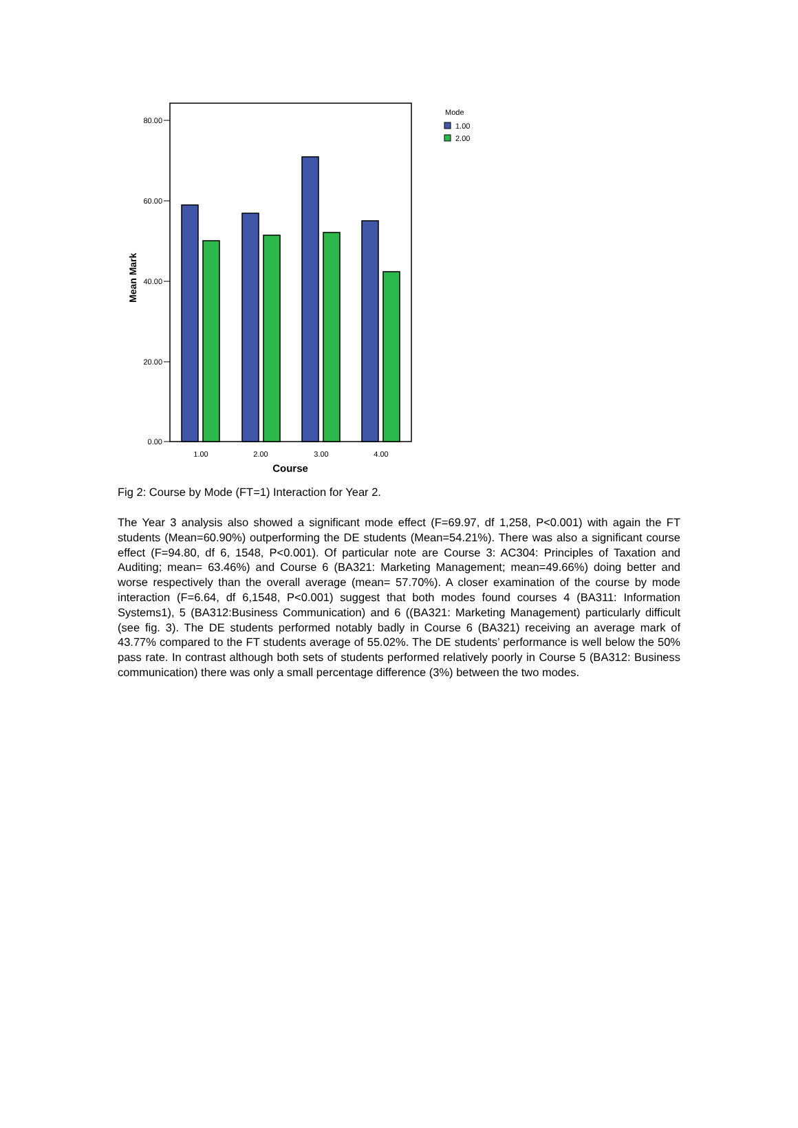80.00
60.00
40.00
20.00
0.00
Mean Mark
1.00
2.00
3.00
4.00
Course
Mode
1.00
2.00
Fig 2: Course by Mode (FT=1) Interaction for Year 2.
The Year 3 analysis also showed a significant mode effect (F=69.97, df 1,258, P<0.001) with again the FT students (Mean=60.90%) outperforming the DE students (Mean=54.21%). There was also a significant course effect (F=94.80, df 6, 1548, P<0.001). Of particular note are Course 3: AC304: Principles of Taxation and Auditing; mean= 63.46%) and Course 6 (BA321: Marketing Management; mean=49.66%) doing better and worse respectively than the overall average (mean= 57.70%). A closer examination of the course by mode interaction (F=6.64, df 6,1548, P<0.001) suggest that both modes found courses 4 (BA311: Information Systems1), 5 (BA312:Business Communication) and 6 ((BA321: Marketing Management) particularly difficult (see fig. 3). The DE students performed notably badly in Course 6 (BA321) receiving an average mark of 43.77% compared to the FT students average of 55.02%. The DE students’ performance is well below the 50% pass rate. In contrast although both sets of students performed relatively poorly in Course 5 (BA312: Business communication) there was only a small percentage difference (3%) between the two modes.